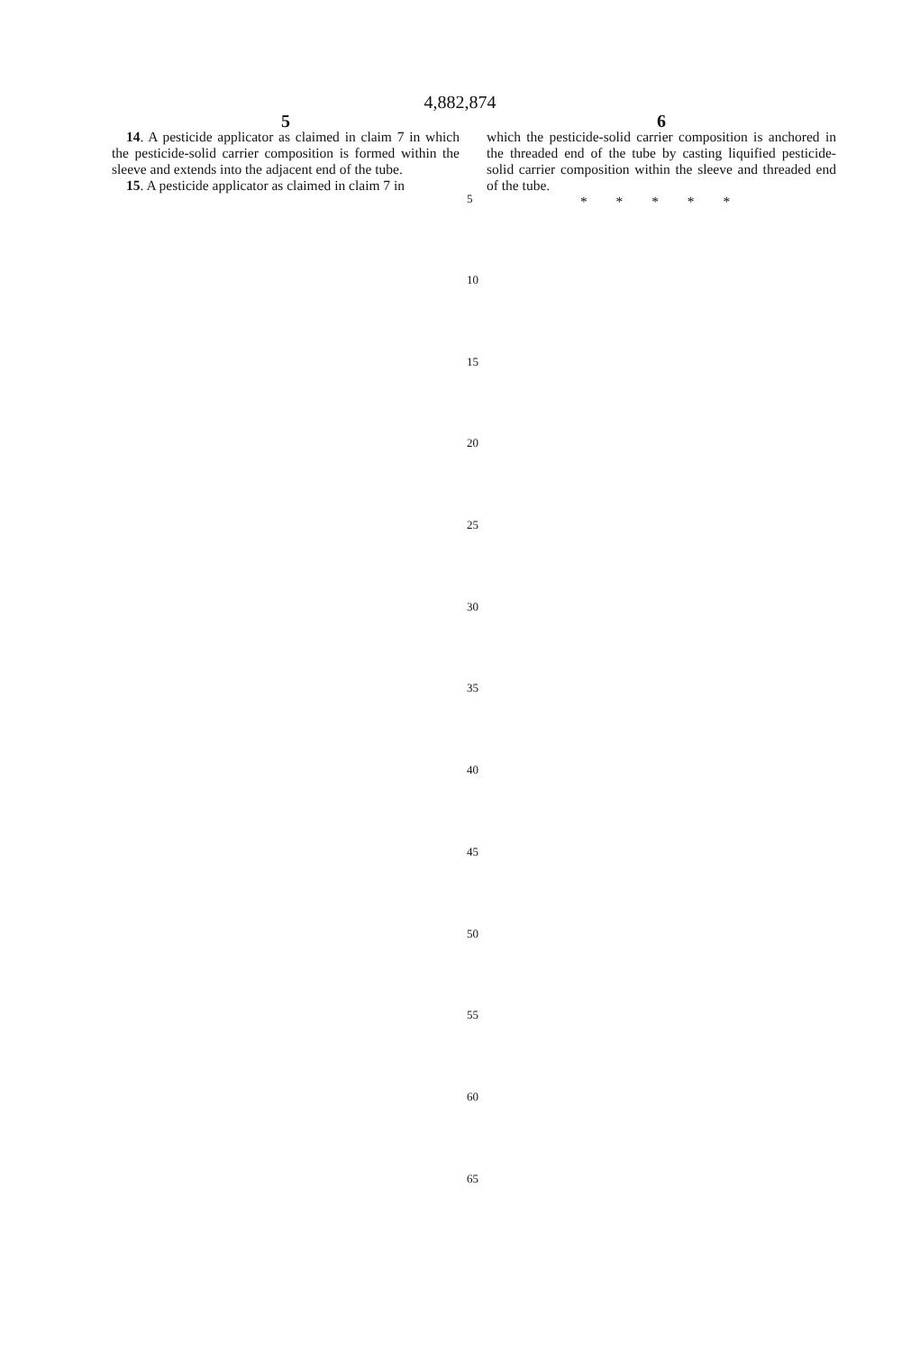4,882,874
5
14. A pesticide applicator as claimed in claim 7 in which the pesticide-solid carrier composition is formed within the sleeve and extends into the adjacent end of the tube.
15. A pesticide applicator as claimed in claim 7 in
5
10
15
20
25
30
35
40
45
50
55
60
65
6
which the pesticide-solid carrier composition is anchored in the threaded end of the tube by casting liquified pesticide-solid carrier composition within the sleeve and threaded end of the tube.
* * * * *